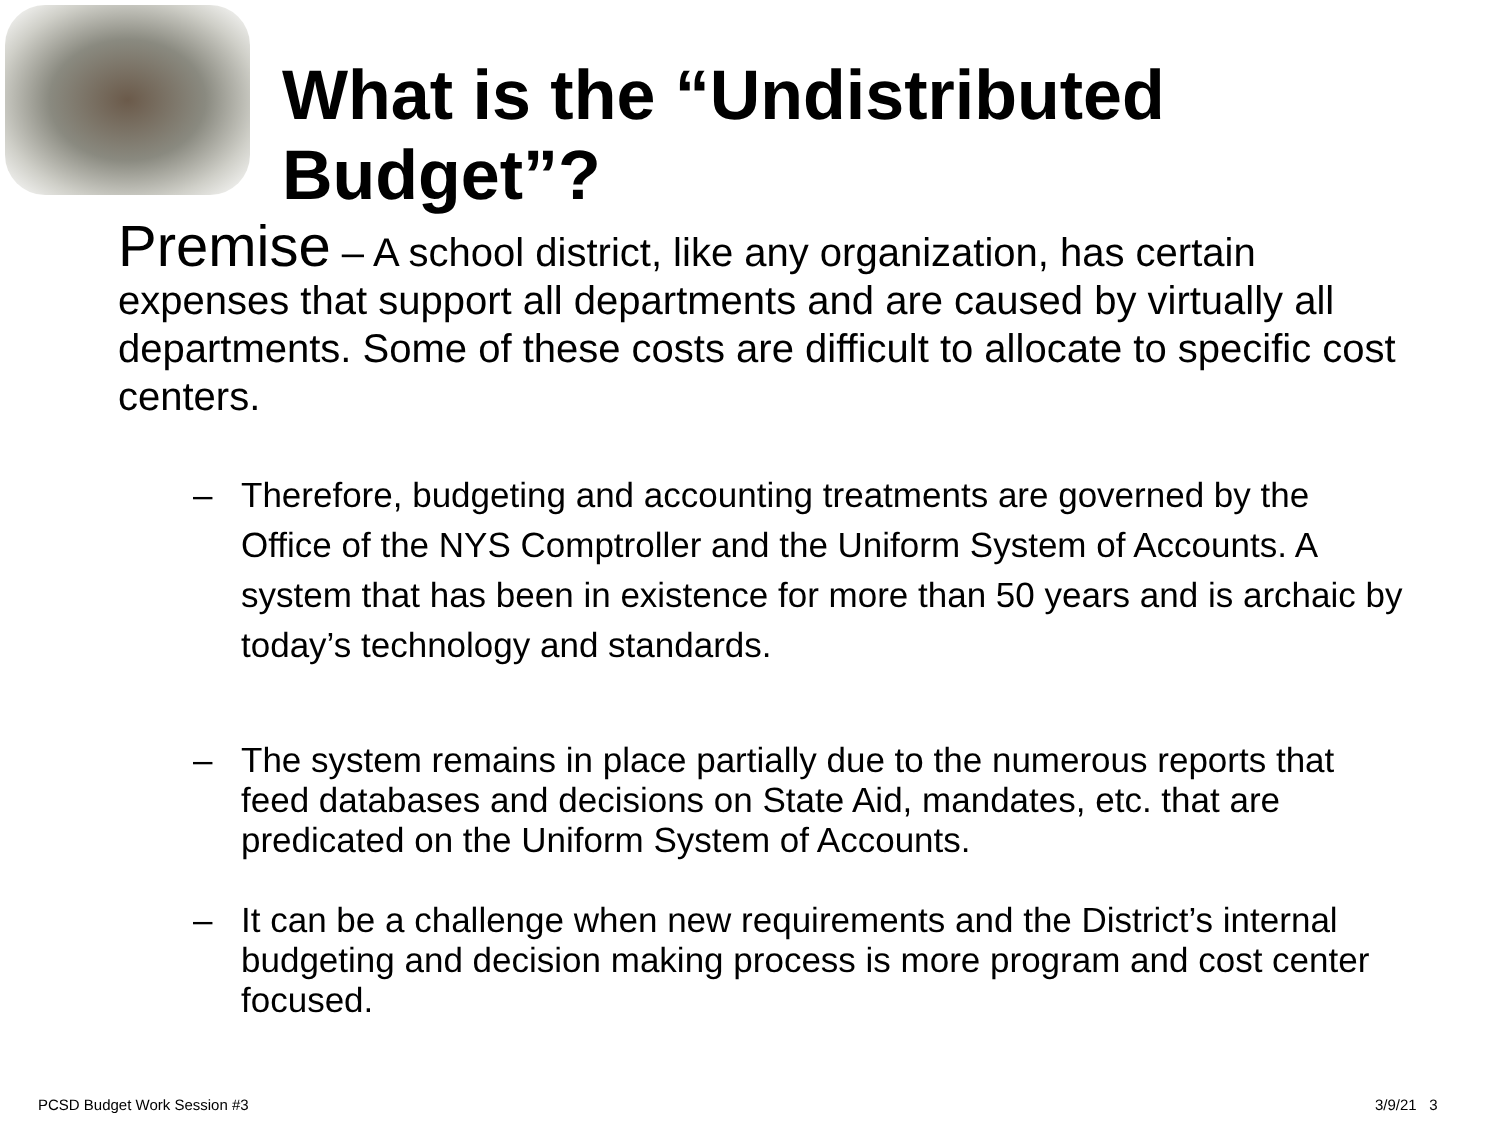What is the “Undistributed Budget”?
Premise – A school district, like any organization, has certain expenses that support all departments and are caused by virtually all departments. Some of these costs are difficult to allocate to specific cost centers.
– Therefore, budgeting and accounting treatments are governed by the Office of the NYS Comptroller and the Uniform System of Accounts. A system that has been in existence for more than 50 years and is archaic by today’s technology and standards.
– The system remains in place partially due to the numerous reports that feed databases and decisions on State Aid, mandates, etc. that are predicated on the Uniform System of Accounts.
– It can be a challenge when new requirements and the District’s internal budgeting and decision making process is more program and cost center focused.
PCSD Budget Work Session #3 3/9/21 3